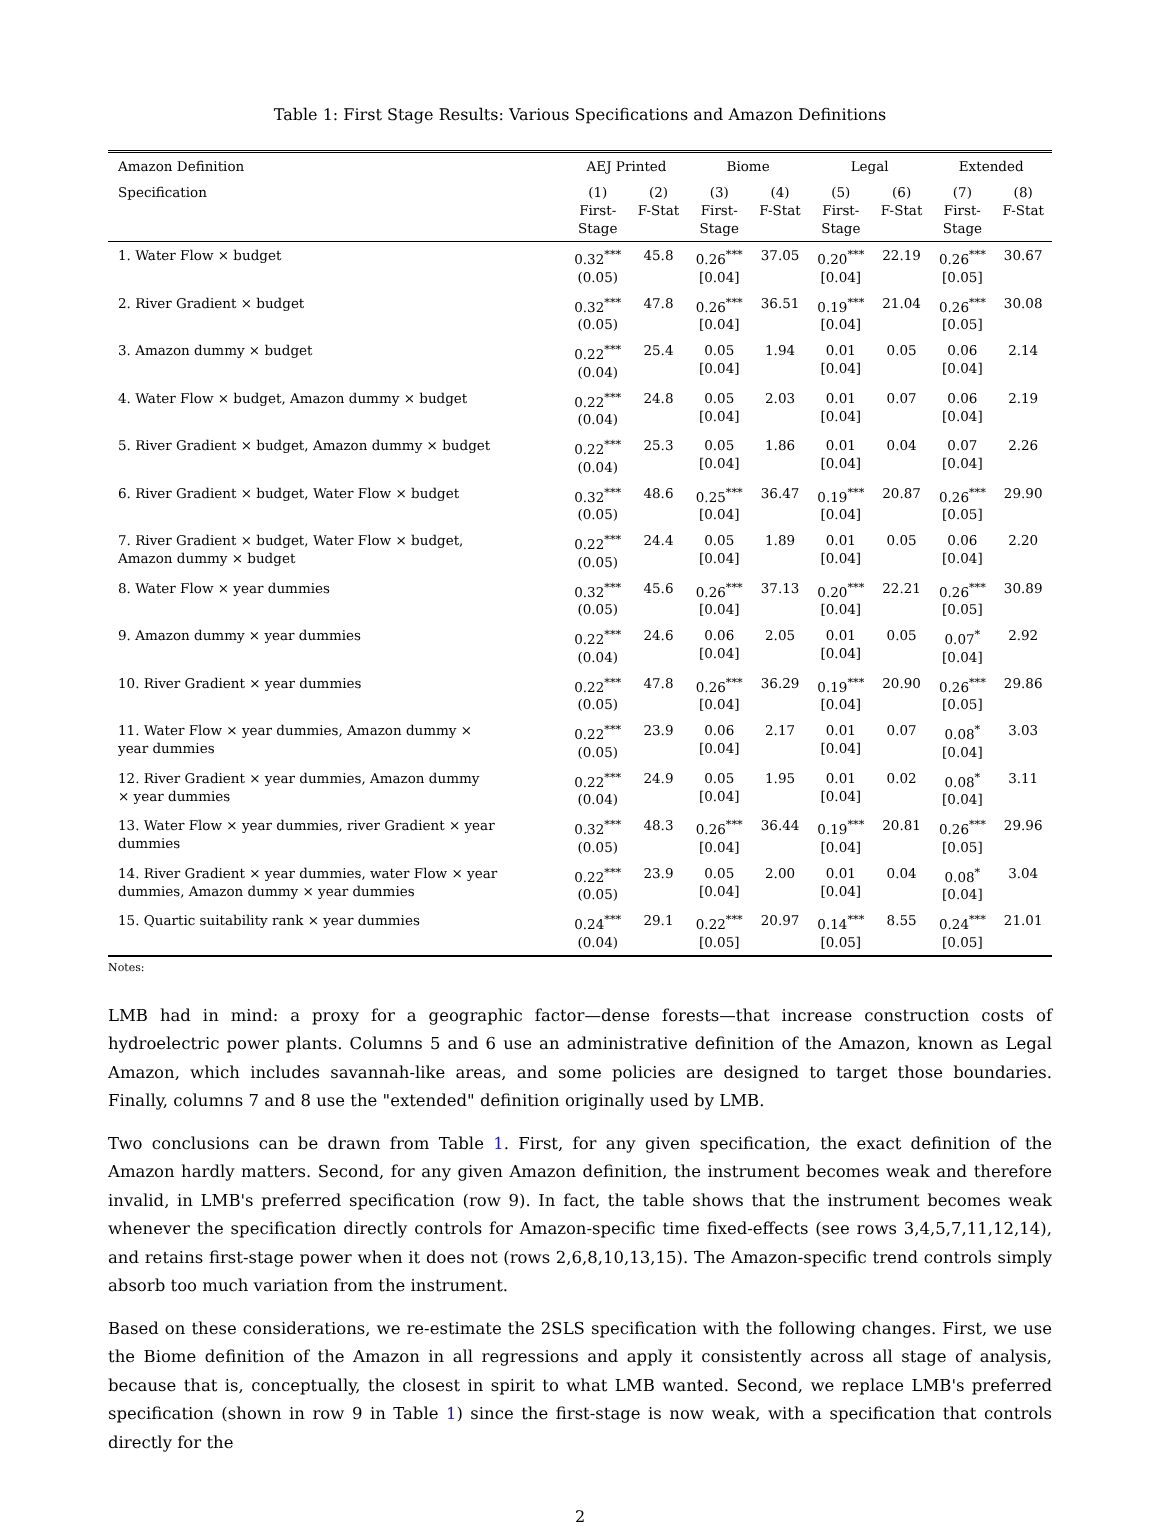Table 1: First Stage Results: Various Specifications and Amazon Definitions
| Amazon Definition | AEJ Printed | | Biome | | Legal | | Extended | |
| --- | --- | --- | --- | --- | --- | --- | --- | --- |
| Specification | (1) First- Stage | (2) F-Stat | (3) First- Stage | (4) F-Stat | (5) First- Stage | (6) F-Stat | (7) First- Stage | (8) F-Stat |
| 1. Water Flow × budget | 0.32<sup>***</sup> (0.05) | 45.8 | 0.26<sup>***</sup> [0.04] | 37.05 | 0.20<sup>***</sup> [0.04] | 22.19 | 0.26<sup>***</sup> [0.05] | 30.67 |
| 2. River Gradient × budget | 0.32<sup>***</sup> (0.05) | 47.8 | 0.26<sup>***</sup> [0.04] | 36.51 | 0.19<sup>***</sup> [0.04] | 21.04 | 0.26<sup>***</sup> [0.05] | 30.08 |
| 3. Amazon dummy × budget | 0.22<sup>***</sup> (0.04) | 25.4 | 0.05 [0.04] | 1.94 | 0.01 [0.04] | 0.05 | 0.06 [0.04] | 2.14 |
| 4. Water Flow × budget, Amazon dummy × budget | 0.22<sup>***</sup> (0.04) | 24.8 | 0.05 [0.04] | 2.03 | 0.01 [0.04] | 0.07 | 0.06 [0.04] | 2.19 |
| 5. River Gradient × budget, Amazon dummy × budget | 0.22<sup>***</sup> (0.04) | 25.3 | 0.05 [0.04] | 1.86 | 0.01 [0.04] | 0.04 | 0.07 [0.04] | 2.26 |
| 6. River Gradient × budget, Water Flow × budget | 0.32<sup>***</sup> (0.05) | 48.6 | 0.25<sup>***</sup> [0.04] | 36.47 | 0.19<sup>***</sup> [0.04] | 20.87 | 0.26<sup>***</sup> [0.05] | 29.90 |
| 7. River Gradient × budget, Water Flow × budget, Amazon dummy × budget | 0.22<sup>***</sup> (0.05) | 24.4 | 0.05 [0.04] | 1.89 | 0.01 [0.04] | 0.05 | 0.06 [0.04] | 2.20 |
| 8. Water Flow × year dummies | 0.32<sup>***</sup> (0.05) | 45.6 | 0.26<sup>***</sup> [0.04] | 37.13 | 0.20<sup>***</sup> [0.04] | 22.21 | 0.26<sup>***</sup> [0.05] | 30.89 |
| 9. Amazon dummy × year dummies | 0.22<sup>***</sup> (0.04) | 24.6 | 0.06 [0.04] | 2.05 | 0.01 [0.04] | 0.05 | 0.07<sup>*</sup> [0.04] | 2.92 |
| 10. River Gradient × year dummies | 0.22<sup>***</sup> (0.05) | 47.8 | 0.26<sup>***</sup> [0.04] | 36.29 | 0.19<sup>***</sup> [0.04] | 20.90 | 0.26<sup>***</sup> [0.05] | 29.86 |
| 11. Water Flow × year dummies, Amazon dummy × year dummies | 0.22<sup>***</sup> (0.05) | 23.9 | 0.06 [0.04] | 2.17 | 0.01 [0.04] | 0.07 | 0.08<sup>*</sup> [0.04] | 3.03 |
| 12. River Gradient × year dummies, Amazon dummy × year dummies | 0.22<sup>***</sup> (0.04) | 24.9 | 0.05 [0.04] | 1.95 | 0.01 [0.04] | 0.02 | 0.08<sup>*</sup> [0.04] | 3.11 |
| 13. Water Flow × year dummies, river Gradient × year dummies | 0.32<sup>***</sup> (0.05) | 48.3 | 0.26<sup>***</sup> [0.04] | 36.44 | 0.19<sup>***</sup> [0.04] | 20.81 | 0.26<sup>***</sup> [0.05] | 29.96 |
| 14. River Gradient × year dummies, water Flow × year dummies, Amazon dummy × year dummies | 0.22<sup>***</sup> (0.05) | 23.9 | 0.05 [0.04] | 2.00 | 0.01 [0.04] | 0.04 | 0.08<sup>*</sup> [0.04] | 3.04 |
| 15. Quartic suitability rank × year dummies | 0.24<sup>***</sup> (0.04) | 29.1 | 0.22<sup>***</sup> [0.05] | 20.97 | 0.14<sup>***</sup> [0.05] | 8.55 | 0.24<sup>***</sup> [0.05] | 21.01 |
Notes:
LMB had in mind: a proxy for a geographic factor—dense forests—that increase construction costs of hydroelectric power plants. Columns 5 and 6 use an administrative definition of the Amazon, known as Legal Amazon, which includes savannah-like areas, and some policies are designed to target those boundaries. Finally, columns 7 and 8 use the "extended" definition originally used by LMB.
Two conclusions can be drawn from Table 1. First, for any given specification, the exact definition of the Amazon hardly matters. Second, for any given Amazon definition, the instrument becomes weak and therefore invalid, in LMB's preferred specification (row 9). In fact, the table shows that the instrument becomes weak whenever the specification directly controls for Amazon-specific time fixed-effects (see rows 3,4,5,7,11,12,14), and retains first-stage power when it does not (rows 2,6,8,10,13,15). The Amazon-specific trend controls simply absorb too much variation from the instrument.
Based on these considerations, we re-estimate the 2SLS specification with the following changes. First, we use the Biome definition of the Amazon in all regressions and apply it consistently across all stage of analysis, because that is, conceptually, the closest in spirit to what LMB wanted. Second, we replace LMB's preferred specification (shown in row 9 in Table 1) since the first-stage is now weak, with a specification that controls directly for the
2